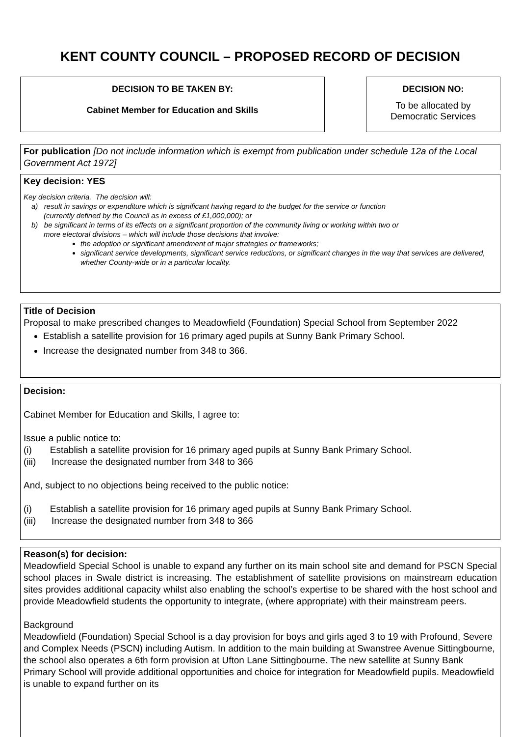KENT COUNTY COUNCIL – PROPOSED RECORD OF DECISION
DECISION TO BE TAKEN BY:
Cabinet Member for Education and Skills
DECISION NO:
To be allocated by
Democratic Services
For publication [Do not include information which is exempt from publication under schedule 12a of the Local Government Act 1972]
Key decision: YES
Key decision criteria. The decision will:
a) result in savings or expenditure which is significant having regard to the budget for the service or function
(currently defined by the Council as in excess of £1,000,000); or
b) be significant in terms of its effects on a significant proportion of the community living or working within two or
more electoral divisions – which will include those decisions that involve:
the adoption or significant amendment of major strategies or frameworks;
significant service developments, significant service reductions, or significant changes in the way that services are delivered, whether County-wide or in a particular locality.
Title of Decision
Proposal to make prescribed changes to Meadowfield (Foundation) Special School from September 2022
Establish a satellite provision for 16 primary aged pupils at Sunny Bank Primary School.
Increase the designated number from 348 to 366.
Decision:
Cabinet Member for Education and Skills, I agree to:
Issue a public notice to:
(i) Establish a satellite provision for 16 primary aged pupils at Sunny Bank Primary School.
(iii) Increase the designated number from 348 to 366
And, subject to no objections being received to the public notice:
(i) Establish a satellite provision for 16 primary aged pupils at Sunny Bank Primary School.
(iii) Increase the designated number from 348 to 366
Reason(s) for decision:
Meadowfield Special School is unable to expand any further on its main school site and demand for PSCN Special school places in Swale district is increasing. The establishment of satellite provisions on mainstream education sites provides additional capacity whilst also enabling the school’s expertise to be shared with the host school and provide Meadowfield students the opportunity to integrate, (where appropriate) with their mainstream peers.
Background
Meadowfield (Foundation) Special School is a day provision for boys and girls aged 3 to 19 with Profound, Severe and Complex Needs (PSCN) including Autism. In addition to the main building at Swanstree Avenue Sittingbourne, the school also operates a 6th form provision at Ufton Lane Sittingbourne. The new satellite at Sunny Bank Primary School will provide additional opportunities and choice for integration for Meadowfield pupils. Meadowfield is unable to expand further on its